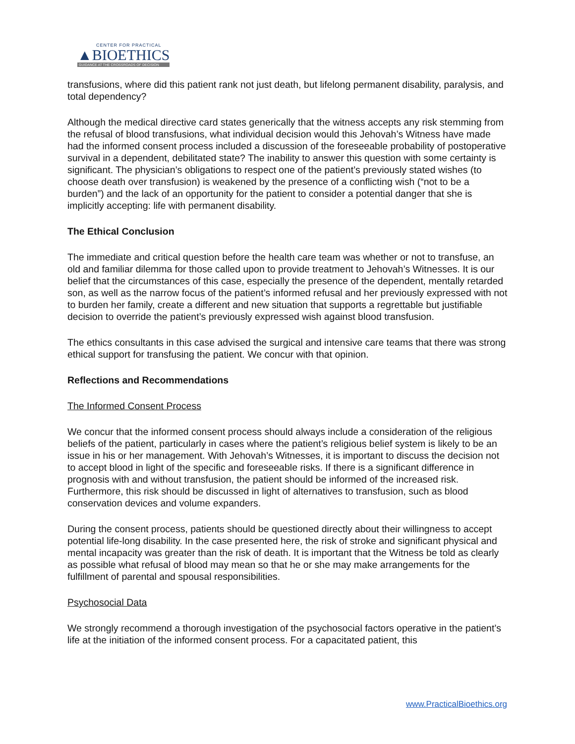CENTER FOR PRACTICAL
▲BIOETHICS
GUIDANCE AT THE CROSSROADS OF DECISION
transfusions, where did this patient rank not just death, but lifelong permanent disability, paralysis, and total dependency?
Although the medical directive card states generically that the witness accepts any risk stemming from the refusal of blood transfusions, what individual decision would this Jehovah’s Witness have made had the informed consent process included a discussion of the foreseeable probability of postoperative survival in a dependent, debilitated state? The inability to answer this question with some certainty is significant. The physician’s obligations to respect one of the patient’s previously stated wishes (to choose death over transfusion) is weakened by the presence of a conflicting wish (“not to be a burden”) and the lack of an opportunity for the patient to consider a potential danger that she is implicitly accepting: life with permanent disability.
The Ethical Conclusion
The immediate and critical question before the health care team was whether or not to transfuse, an old and familiar dilemma for those called upon to provide treatment to Jehovah’s Witnesses. It is our belief that the circumstances of this case, especially the presence of the dependent, mentally retarded son, as well as the narrow focus of the patient’s informed refusal and her previously expressed with not to burden her family, create a different and new situation that supports a regrettable but justifiable decision to override the patient’s previously expressed wish against blood transfusion.
The ethics consultants in this case advised the surgical and intensive care teams that there was strong ethical support for transfusing the patient. We concur with that opinion.
Reflections and Recommendations
The Informed Consent Process
We concur that the informed consent process should always include a consideration of the religious beliefs of the patient, particularly in cases where the patient’s religious belief system is likely to be an issue in his or her management. With Jehovah’s Witnesses, it is important to discuss the decision not to accept blood in light of the specific and foreseeable risks. If there is a significant difference in prognosis with and without transfusion, the patient should be informed of the increased risk. Furthermore, this risk should be discussed in light of alternatives to transfusion, such as blood conservation devices and volume expanders.
During the consent process, patients should be questioned directly about their willingness to accept potential life-long disability. In the case presented here, the risk of stroke and significant physical and mental incapacity was greater than the risk of death. It is important that the Witness be told as clearly as possible what refusal of blood may mean so that he or she may make arrangements for the fulfillment of parental and spousal responsibilities.
Psychosocial Data
We strongly recommend a thorough investigation of the psychosocial factors operative in the patient’s life at the initiation of the informed consent process. For a capacitated patient, this
www.PracticalBioethics.org